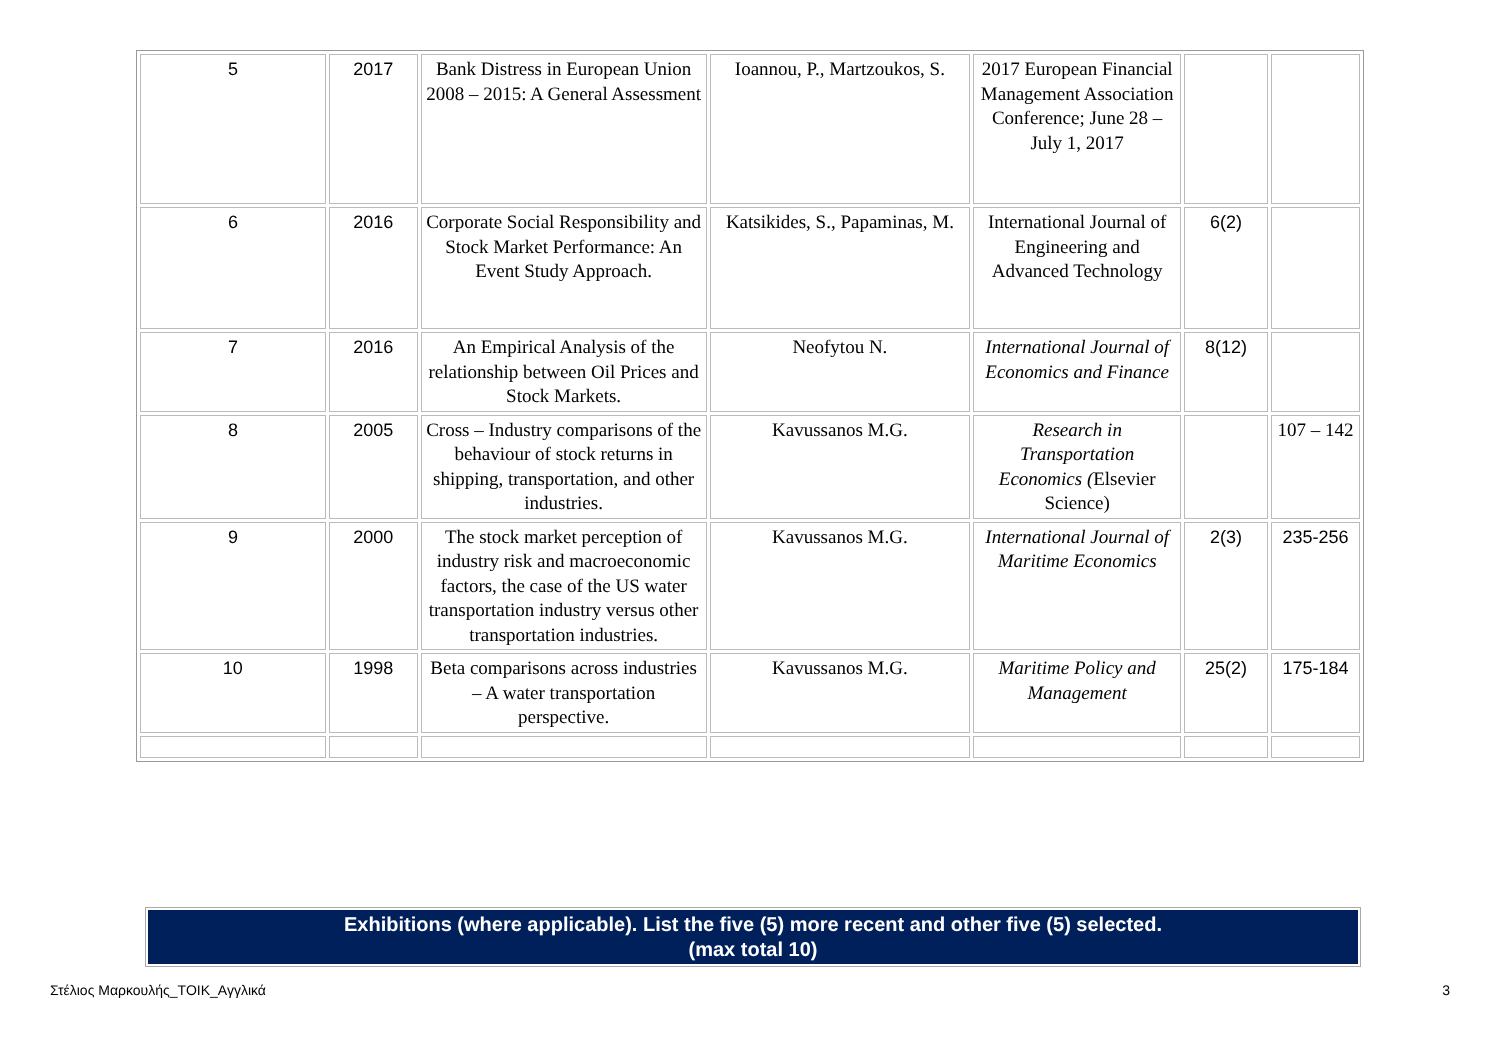| 5 | 2017 | Bank Distress in European Union 2008 – 2015: A General Assessment | Ioannou, P., Martzoukos, S. | 2017 European Financial Management Association Conference; June 28 – July 1, 2017 | | |
| 6 | 2016 | Corporate Social Responsibility and Stock Market Performance: An Event Study Approach. | Katsikides, S., Papaminas, M. | International Journal of Engineering and Advanced Technology | 6(2) | |
| 7 | 2016 | An Empirical Analysis of the relationship between Oil Prices and Stock Markets. | Neofytou N. | International Journal of Economics and Finance | 8(12) | |
| 8 | 2005 | Cross – Industry comparisons of the behaviour of stock returns in shipping, transportation, and other industries. | Kavussanos M.G. | Research in Transportation Economics ( Elsevier Science) | | 107 – 142 |
| 9 | 2000 | The stock market perception of industry risk and macroeconomic factors, the case of the US water transportation industry versus other transportation industries. | Kavussanos M.G. | International Journal of Maritime Economics | 2(3) | 235-256 |
| 10 | 1998 | Beta comparisons across industries – A water transportation perspective. | Kavussanos M.G. | Maritime Policy and Management | 25(2) | 175-184 |
Exhibitions (where applicable). List the five (5) more recent and other five (5) selected.
(max total 10)
Στέλιος Μαρκουλής_ΤΟΙΚ_Αγγλικά 3